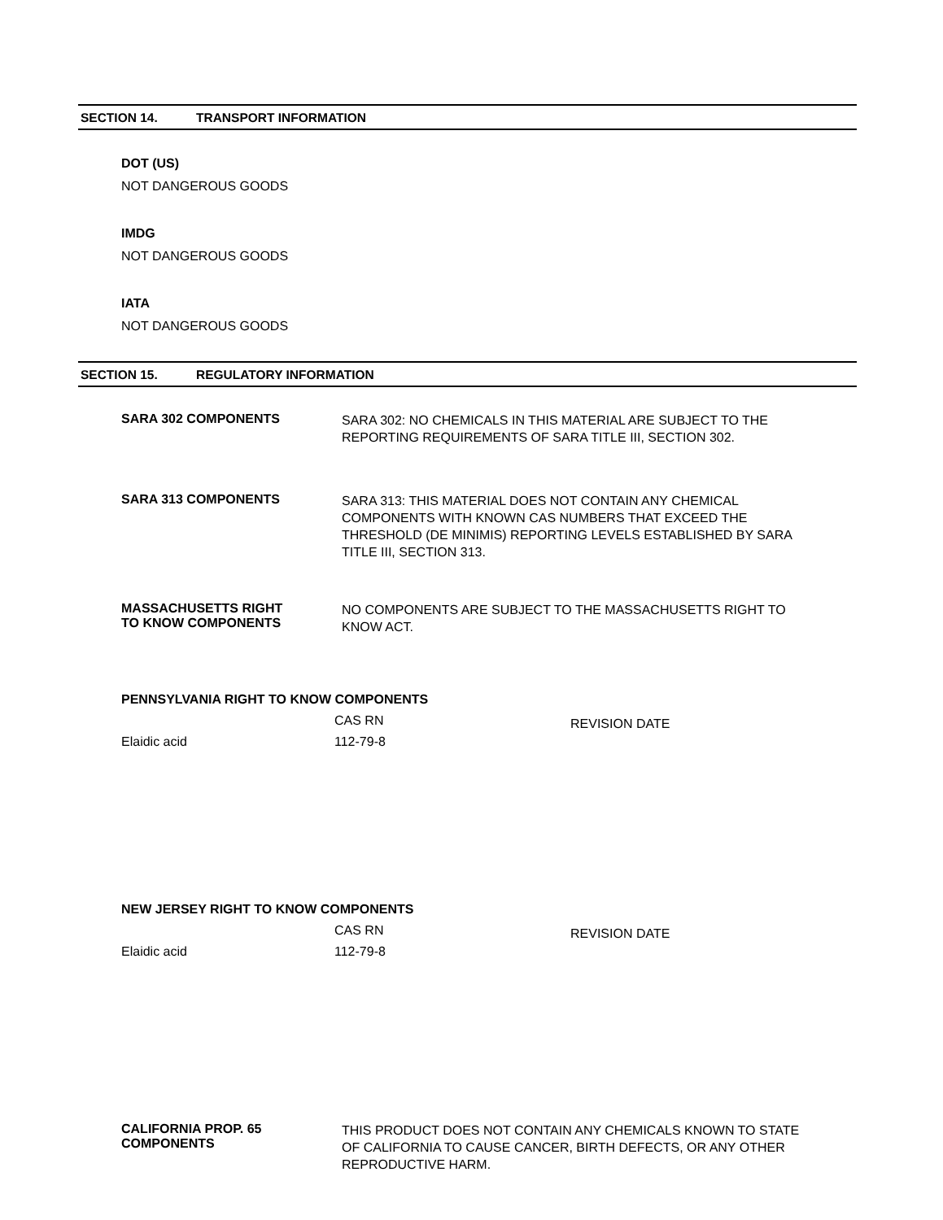SECTION 14. TRANSPORT INFORMATION
DOT (US)
NOT DANGEROUS GOODS
IMDG
NOT DANGEROUS GOODS
IATA
NOT DANGEROUS GOODS
SECTION 15. REGULATORY INFORMATION
SARA 302 COMPONENTS
SARA 302: NO CHEMICALS IN THIS MATERIAL ARE SUBJECT TO THE REPORTING REQUIREMENTS OF SARA TITLE III, SECTION 302.
SARA 313 COMPONENTS
SARA 313: THIS MATERIAL DOES NOT CONTAIN ANY CHEMICAL COMPONENTS WITH KNOWN CAS NUMBERS THAT EXCEED THE THRESHOLD (DE MINIMIS) REPORTING LEVELS ESTABLISHED BY SARA TITLE III, SECTION 313.
MASSACHUSETTS RIGHT
TO KNOW COMPONENTS
NO COMPONENTS ARE SUBJECT TO THE MASSACHUSETTS RIGHT TO KNOW ACT.
PENNSYLVANIA RIGHT TO KNOW COMPONENTS
| | CAS RN | REVISION DATE |
| --- | --- | --- |
| Elaidic acid | 112-79-8 | |
NEW JERSEY RIGHT TO KNOW COMPONENTS
| | CAS RN | REVISION DATE |
| --- | --- | --- |
| Elaidic acid | 112-79-8 | |
CALIFORNIA PROP. 65
COMPONENTS
THIS PRODUCT DOES NOT CONTAIN ANY CHEMICALS KNOWN TO STATE OF CALIFORNIA TO CAUSE CANCER, BIRTH DEFECTS, OR ANY OTHER REPRODUCTIVE HARM.